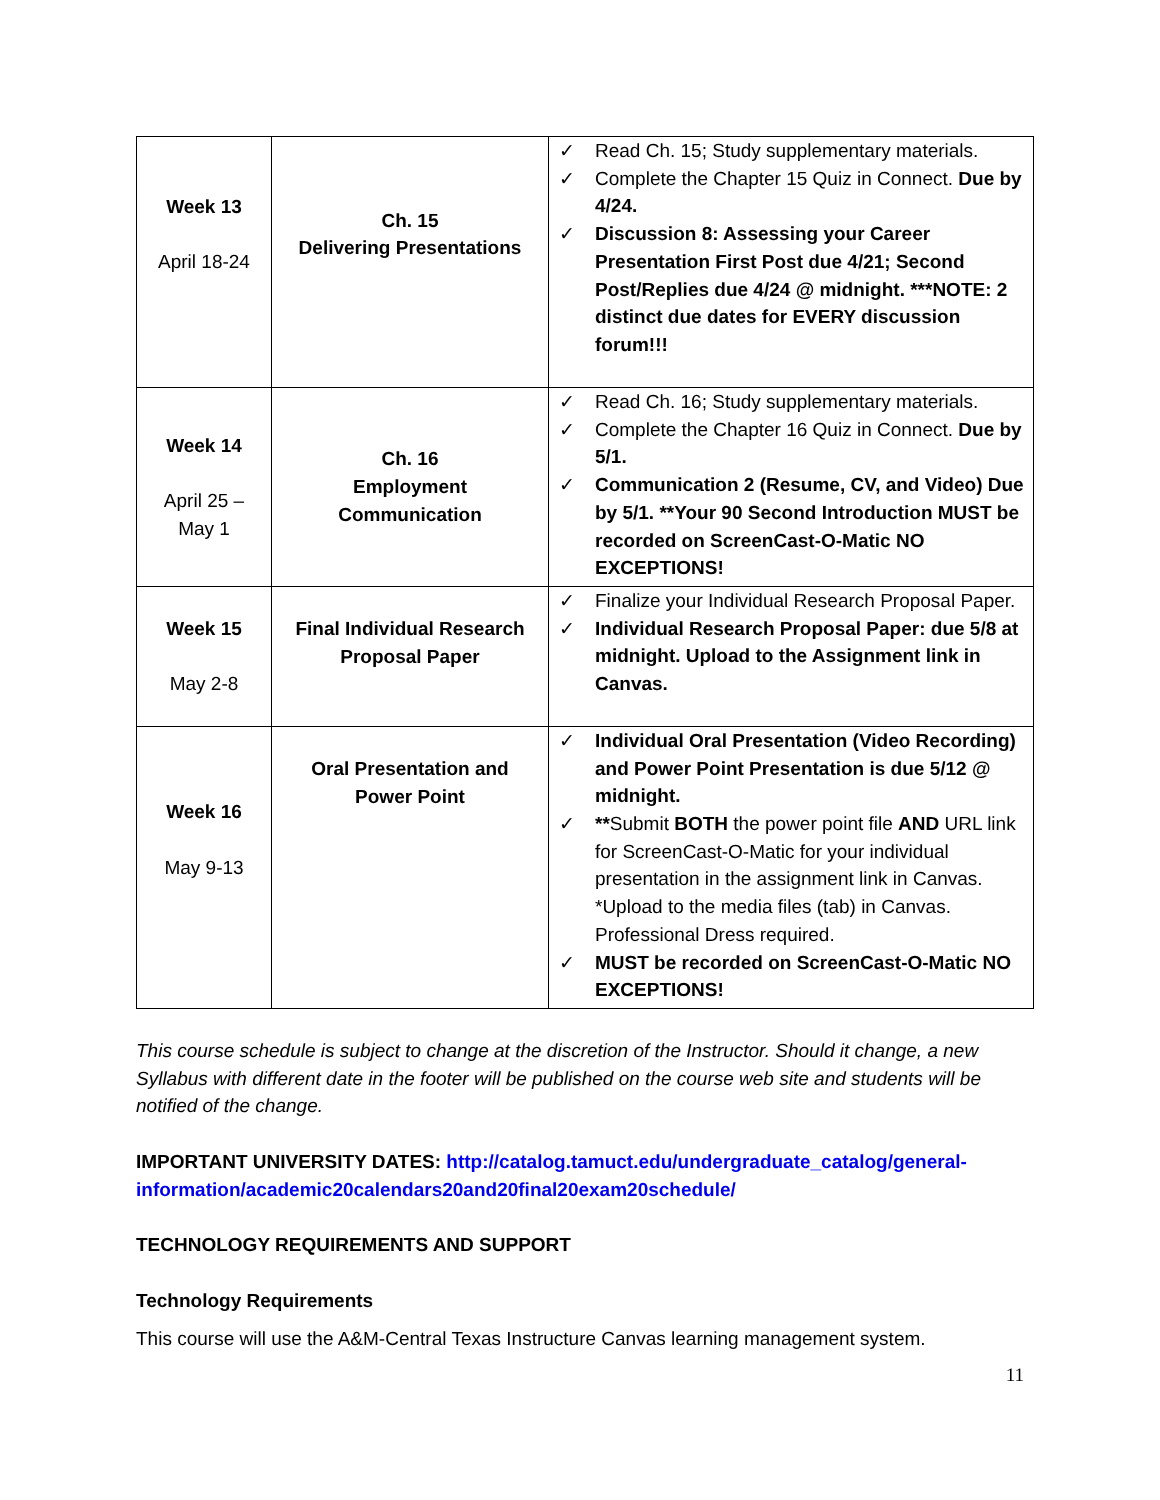| Week 13 April 18-24 | Ch. 15 Delivering Presentations | ✓ Read Ch. 15; Study supplementary materials. ✓ Complete the Chapter 15 Quiz in Connect. Due by 4/24. ✓ Discussion 8: Assessing your Career Presentation First Post due 4/21; Second Post/Replies due 4/24 @ midnight. ***NOTE: 2 distinct due dates for EVERY discussion forum!!! |
| Week 14 April 25 – May 1 | Ch. 16 Employment Communication | ✓ Read Ch. 16; Study supplementary materials. ✓ Complete the Chapter 16 Quiz in Connect. Due by 5/1. ✓ Communication 2 (Resume, CV, and Video) Due by 5/1. **Your 90 Second Introduction MUST be recorded on ScreenCast-O-Matic NO EXCEPTIONS! |
| Week 15 May 2-8 | Final Individual Research Proposal Paper | ✓ Finalize your Individual Research Proposal Paper. ✓ Individual Research Proposal Paper: due 5/8 at midnight. Upload to the Assignment link in Canvas. |
| Week 16 May 9-13 | Oral Presentation and Power Point | ✓ Individual Oral Presentation (Video Recording) and Power Point Presentation is due 5/12 @ midnight. ✓ ** Submit BOTH the power point file AND URL link for ScreenCast-O-Matic for your individual presentation in the assignment link in Canvas. *Upload to the media files (tab) in Canvas. Professional Dress required. ✓ MUST be recorded on ScreenCast-O-Matic NO EXCEPTIONS! |
This course schedule is subject to change at the discretion of the Instructor. Should it change, a new Syllabus with different date in the footer will be published on the course web site and students will be notified of the change.
IMPORTANT UNIVERSITY DATES: http://catalog.tamuct.edu/undergraduate_catalog/general-information/academic20calendars20and20final20exam20schedule/
TECHNOLOGY REQUIREMENTS AND SUPPORT
Technology Requirements
This course will use the A&M-Central Texas Instructure Canvas learning management system.
11